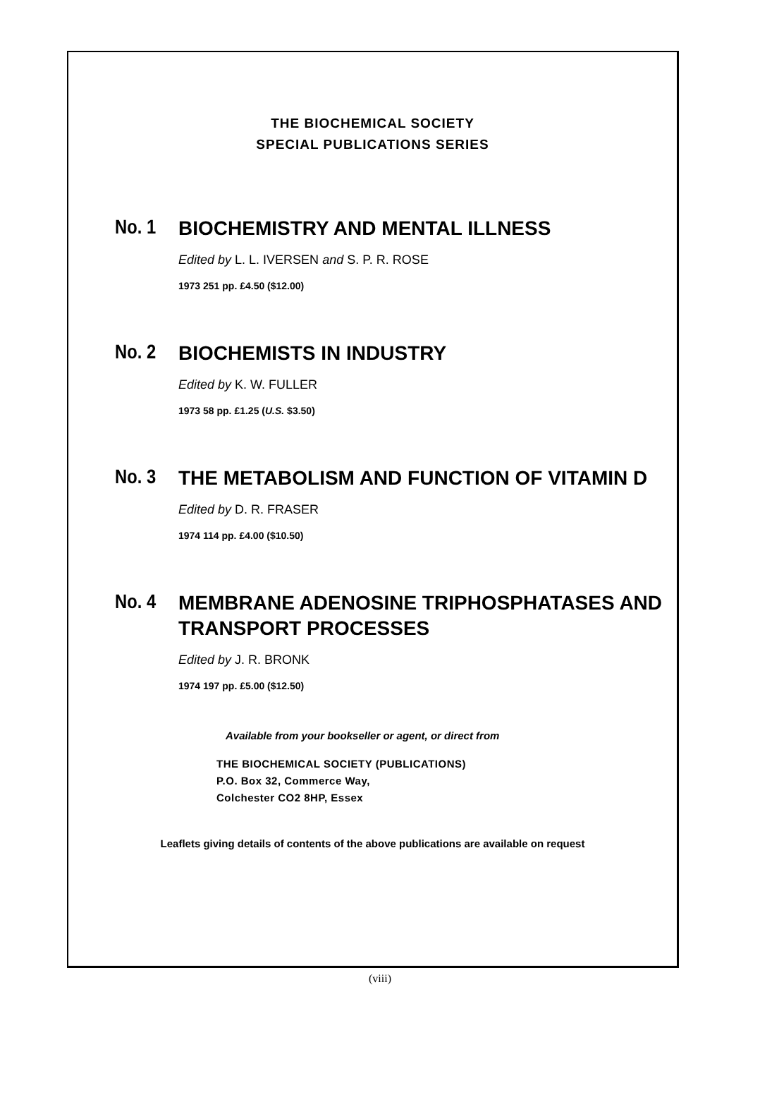THE BIOCHEMICAL SOCIETY
SPECIAL PUBLICATIONS SERIES
No. 1
BIOCHEMISTRY AND MENTAL ILLNESS
Edited by L. L. IVERSEN and S. P. R. ROSE
1973 251 pp. £4.50 ($12.00)
No. 2
BIOCHEMISTS IN INDUSTRY
Edited by K. W. FULLER
1973 58 pp. £1.25 (U.S. $3.50)
No. 3
THE METABOLISM AND FUNCTION OF VITAMIN D
Edited by D. R. FRASER
1974 114 pp. £4.00 ($10.50)
No. 4
MEMBRANE ADENOSINE TRIPHOSPHATASES AND TRANSPORT PROCESSES
Edited by J. R. BRONK
1974 197 pp. £5.00 ($12.50)
Available from your bookseller or agent, or direct from
THE BIOCHEMICAL SOCIETY (PUBLICATIONS)
P.O. Box 32, Commerce Way,
Colchester CO2 8HP, Essex
Leaflets giving details of contents of the above publications are available on request
(viii)